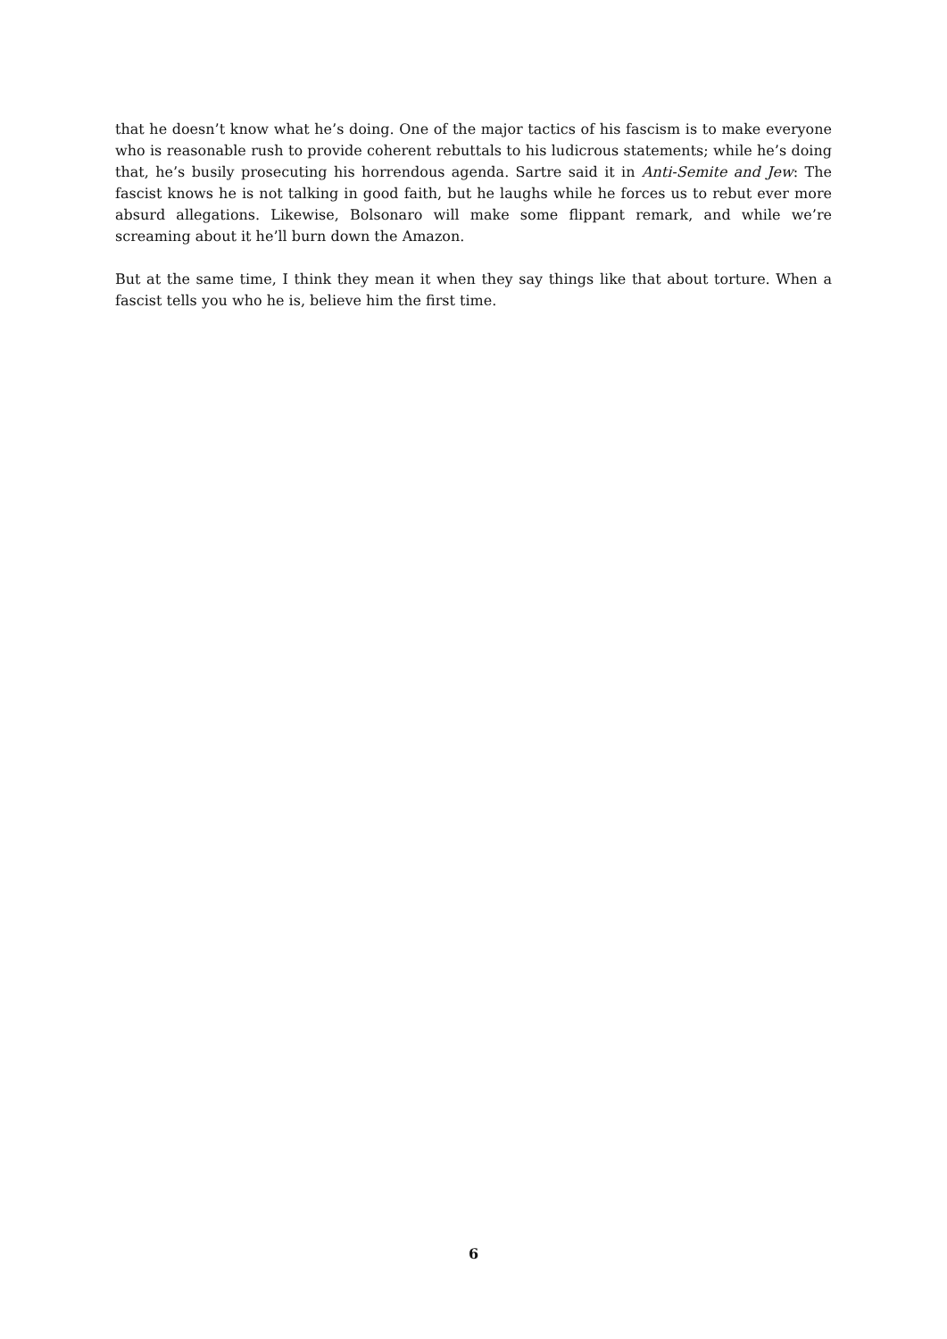that he doesn’t know what he’s doing. One of the major tactics of his fascism is to make everyone who is reasonable rush to provide coherent rebuttals to his ludicrous statements; while he’s doing that, he’s busily prosecuting his horrendous agenda. Sartre said it in Anti-Semite and Jew: The fascist knows he is not talking in good faith, but he laughs while he forces us to rebut ever more absurd allegations. Likewise, Bolsonaro will make some flippant remark, and while we’re screaming about it he’ll burn down the Amazon.
But at the same time, I think they mean it when they say things like that about torture. When a fascist tells you who he is, believe him the first time.
6